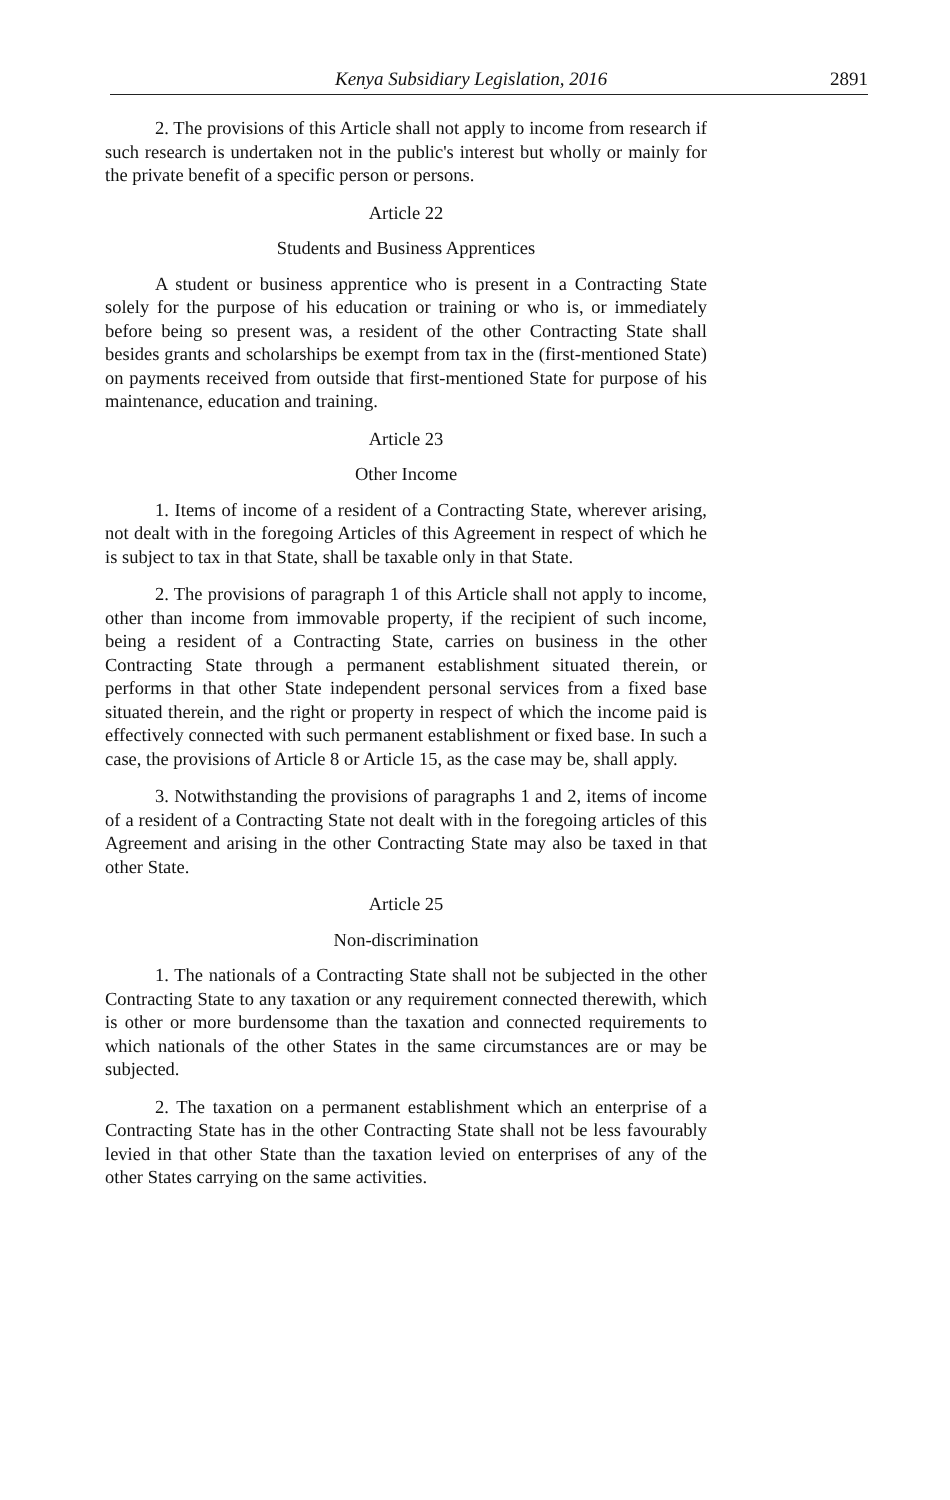Kenya Subsidiary Legislation, 2016 2891
2. The provisions of this Article shall not apply to income from research if such research is undertaken not in the public's interest but wholly or mainly for the private benefit of a specific person or persons.
Article 22
Students and Business Apprentices
A student or business apprentice who is present in a Contracting State solely for the purpose of his education or training or who is, or immediately before being so present was, a resident of the other Contracting State shall besides grants and scholarships be exempt from tax in the (first-mentioned State) on payments received from outside that first-mentioned State for purpose of his maintenance, education and training.
Article 23
Other Income
1. Items of income of a resident of a Contracting State, wherever arising, not dealt with in the foregoing Articles of this Agreement in respect of which he is subject to tax in that State, shall be taxable only in that State.
2. The provisions of paragraph 1 of this Article shall not apply to income, other than income from immovable property, if the recipient of such income, being a resident of a Contracting State, carries on business in the other Contracting State through a permanent establishment situated therein, or performs in that other State independent personal services from a fixed base situated therein, and the right or property in respect of which the income paid is effectively connected with such permanent establishment or fixed base. In such a case, the provisions of Article 8 or Article 15, as the case may be, shall apply.
3. Notwithstanding the provisions of paragraphs 1 and 2, items of income of a resident of a Contracting State not dealt with in the foregoing articles of this Agreement and arising in the other Contracting State may also be taxed in that other State.
Article 25
Non-discrimination
1. The nationals of a Contracting State shall not be subjected in the other Contracting State to any taxation or any requirement connected therewith, which is other or more burdensome than the taxation and connected requirements to which nationals of the other States in the same circumstances are or may be subjected.
2. The taxation on a permanent establishment which an enterprise of a Contracting State has in the other Contracting State shall not be less favourably levied in that other State than the taxation levied on enterprises of any of the other States carrying on the same activities.